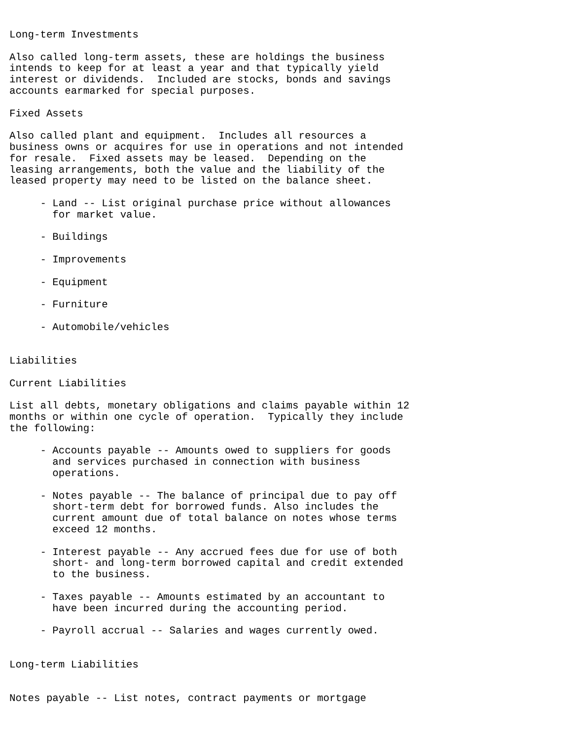Long-term Investments

Also called long-term assets, these are holdings the business
intends to keep for at least a year and that typically yield
interest or dividends.  Included are stocks, bonds and savings
accounts earmarked for special purposes.

Fixed Assets

Also called plant and equipment.  Includes all resources a
business owns or acquires for use in operations and not intended
for resale.  Fixed assets may be leased.  Depending on the
leasing arrangements, both the value and the liability of the
leased property may need to be listed on the balance sheet.

     - Land -- List original purchase price without allowances
       for market value.

     - Buildings

     - Improvements

     - Equipment

     - Furniture

     - Automobile/vehicles


Liabilities

Current Liabilities

List all debts, monetary obligations and claims payable within 12
months or within one cycle of operation.  Typically they include
the following:

     - Accounts payable -- Amounts owed to suppliers for goods
       and services purchased in connection with business
       operations.

     - Notes payable -- The balance of principal due to pay off
       short-term debt for borrowed funds. Also includes the
       current amount due of total balance on notes whose terms
       exceed 12 months.

     - Interest payable -- Any accrued fees due for use of both
       short- and long-term borrowed capital and credit extended
       to the business.

     - Taxes payable -- Amounts estimated by an accountant to
       have been incurred during the accounting period.

     - Payroll accrual -- Salaries and wages currently owed.


Long-term Liabilities


Notes payable -- List notes, contract payments or mortgage